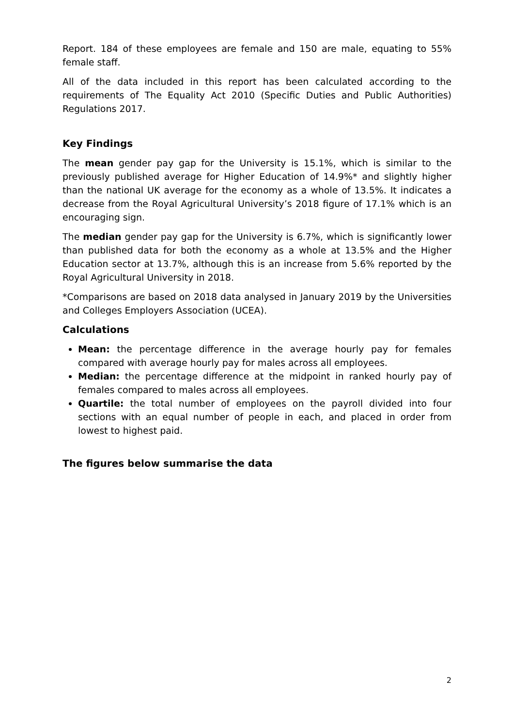Report. 184 of these employees are female and 150 are male, equating to 55% female staff.
All of the data included in this report has been calculated according to the requirements of The Equality Act 2010 (Specific Duties and Public Authorities) Regulations 2017.
Key Findings
The mean gender pay gap for the University is 15.1%, which is similar to the previously published average for Higher Education of 14.9%* and slightly higher than the national UK average for the economy as a whole of 13.5%. It indicates a decrease from the Royal Agricultural University’s 2018 figure of 17.1% which is an encouraging sign.
The median gender pay gap for the University is 6.7%, which is significantly lower than published data for both the economy as a whole at 13.5% and the Higher Education sector at 13.7%, although this is an increase from 5.6% reported by the Royal Agricultural University in 2018.
*Comparisons are based on 2018 data analysed in January 2019 by the Universities and Colleges Employers Association (UCEA).
Calculations
Mean: the percentage difference in the average hourly pay for females compared with average hourly pay for males across all employees.
Median: the percentage difference at the midpoint in ranked hourly pay of females compared to males across all employees.
Quartile: the total number of employees on the payroll divided into four sections with an equal number of people in each, and placed in order from lowest to highest paid.
The figures below summarise the data
2